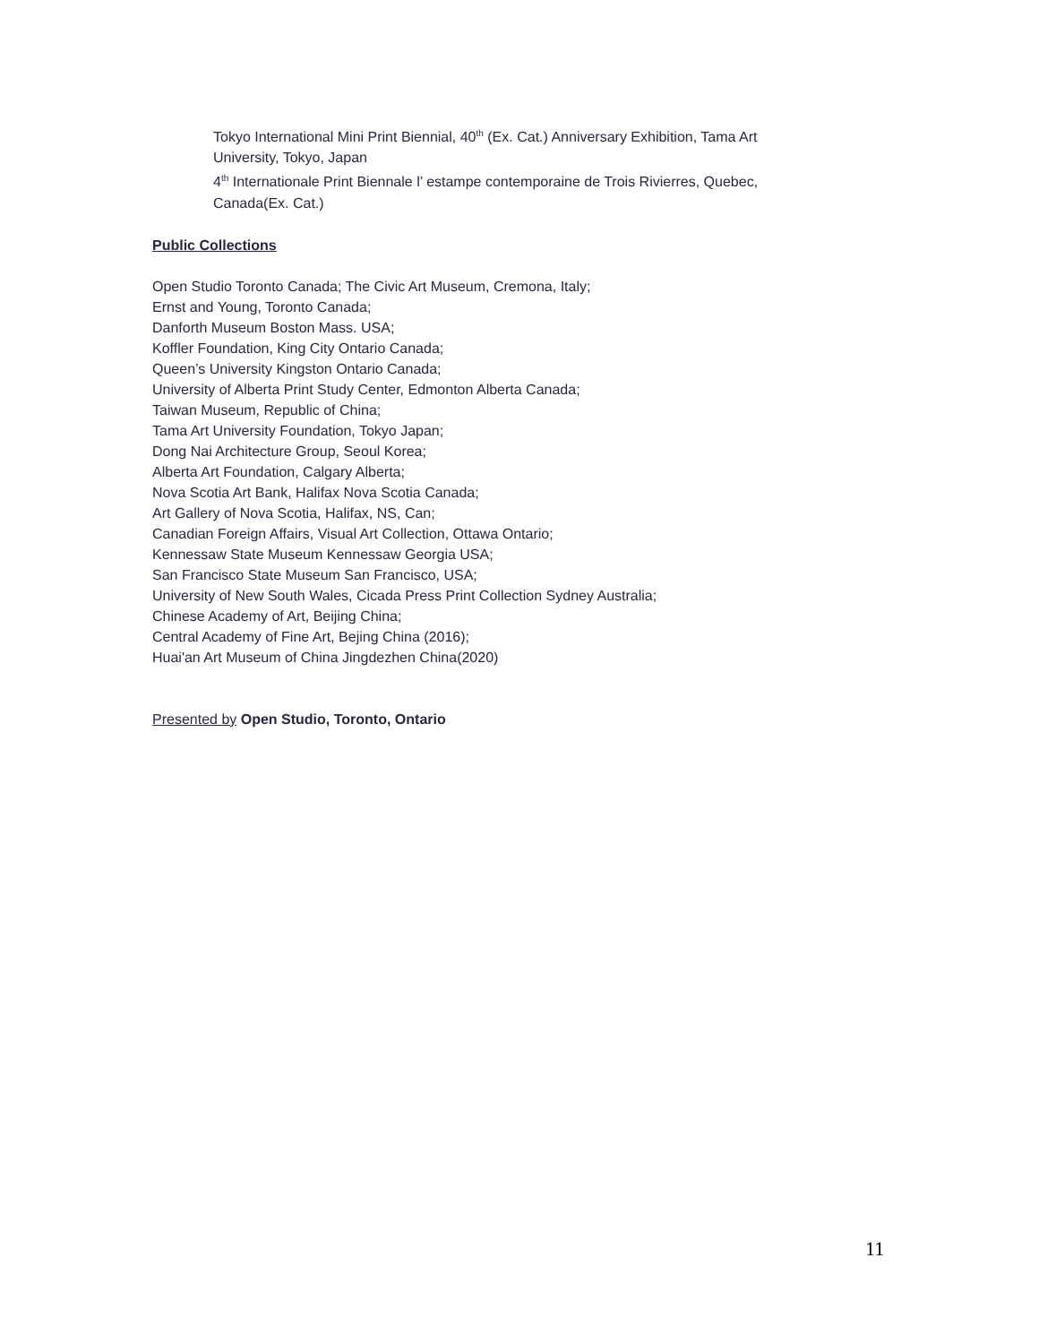Tokyo International Mini Print Biennial, 40<sup>th</sup> (Ex. Cat.) Anniversary Exhibition, Tama Art University, Tokyo, Japan
4<sup>th</sup> Internationale Print Biennale l’ estampe contemporaine de Trois Rivierres, Quebec, Canada(Ex. Cat.)
Public Collections
Open Studio Toronto Canada; The Civic Art Museum, Cremona, Italy;
Ernst and Young, Toronto Canada;
Danforth Museum Boston Mass. USA;
Koffler Foundation, King City Ontario Canada;
Queen’s University Kingston Ontario Canada;
University of Alberta Print Study Center, Edmonton Alberta Canada;
Taiwan Museum, Republic of China;
Tama Art University Foundation, Tokyo Japan;
Dong Nai Architecture Group, Seoul Korea;
Alberta Art Foundation, Calgary Alberta;
Nova Scotia Art Bank, Halifax Nova Scotia Canada;
Art Gallery of Nova Scotia, Halifax, NS, Can;
Canadian Foreign Affairs, Visual Art Collection, Ottawa Ontario;
Kennessaw State Museum Kennessaw Georgia USA;
San Francisco State Museum San Francisco, USA;
University of New South Wales, Cicada Press Print Collection Sydney Australia;
Chinese Academy of Art, Beijing China;
Central Academy of Fine Art, Bejing China (2016);
Huai'an Art Museum of China Jingdezhen China(2020)
Presented by Open Studio, Toronto, Ontario
11